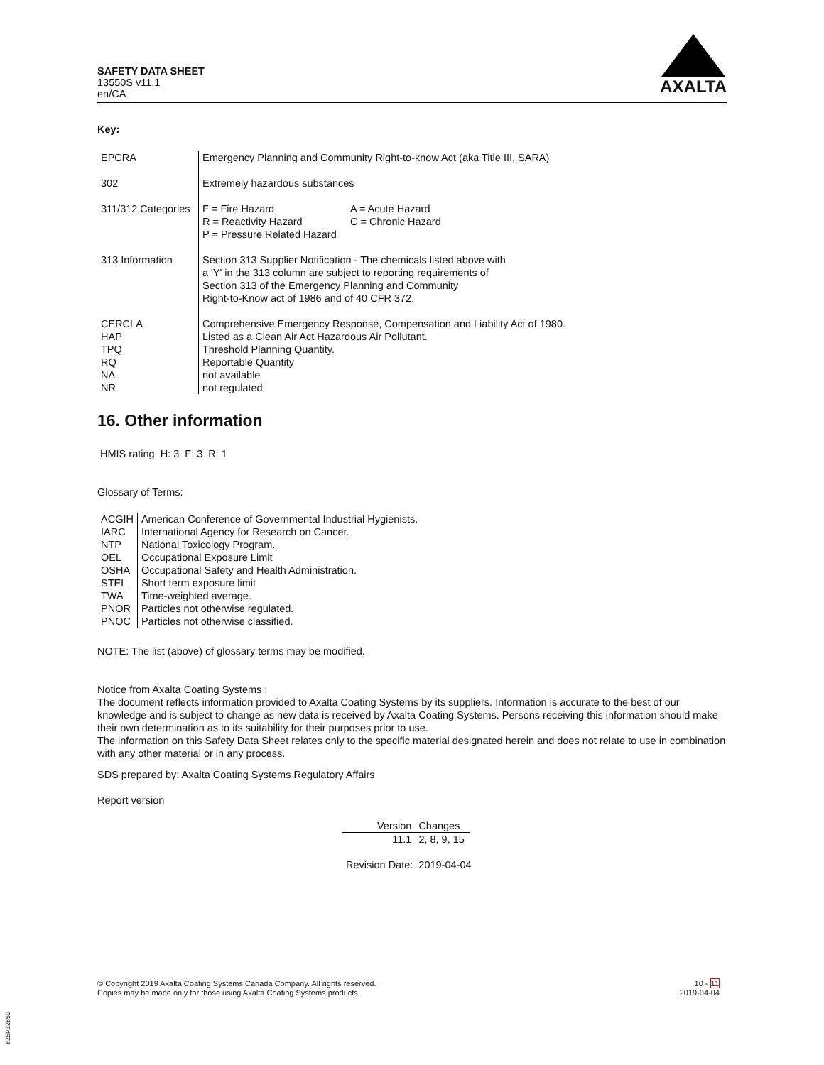SAFETY DATA SHEET
13550S v11.1
en/CA
AXALTA
Key:
| EPCRA | Emergency Planning and Community Right-to-know Act (aka Title III, SARA) |
| 302 | Extremely hazardous substances |
| 311/312 Categories | / F = Fire Hazard R = Reactivity Hazard P = Pressure Related Hazard / A = Acute Hazard C = Chronic Hazard / |
| 313 Information | Section 313 Supplier Notification - The chemicals listed above with a 'Y' in the 313 column are subject to reporting requirements of Section 313 of the Emergency Planning and Community Right-to-Know act of 1986 and of 40 CFR 372. |
| CERCLA | Comprehensive Emergency Response, Compensation and Liability Act of 1980. |
| HAP | Listed as a Clean Air Act Hazardous Air Pollutant. |
| TPQ | Threshold Planning Quantity. |
| RQ | Reportable Quantity |
| NA | not available |
| NR | not regulated |
16. Other information
HMIS rating H: 3 F: 3 R: 1
Glossary of Terms:
| ACGIH | American Conference of Governmental Industrial Hygienists. |
| IARC | International Agency for Research on Cancer. |
| NTP | National Toxicology Program. |
| OEL | Occupational Exposure Limit |
| OSHA | Occupational Safety and Health Administration. |
| STEL | Short term exposure limit |
| TWA | Time-weighted average. |
| PNOR | Particles not otherwise regulated. |
| PNOC | Particles not otherwise classified. |
NOTE: The list (above) of glossary terms may be modified.
Notice from Axalta Coating Systems :
The document reflects information provided to Axalta Coating Systems by its suppliers. Information is accurate to the best of our knowledge and is subject to change as new data is received by Axalta Coating Systems. Persons receiving this information should make their own determination as to its suitability for their purposes prior to use.
The information on this Safety Data Sheet relates only to the specific material designated herein and does not relate to use in combination with any other material or in any process.
SDS prepared by: Axalta Coating Systems Regulatory Affairs
Report version
| Version | Changes |
| 11.1 | 2, 8, 9, 15 |
Revision Date: 2019-04-04
© Copyright 2019 Axalta Coating Systems Canada Company. All rights reserved.
Copies may be made only for those using Axalta Coating Systems products.
10 - 11
2019-04-04
825P32850